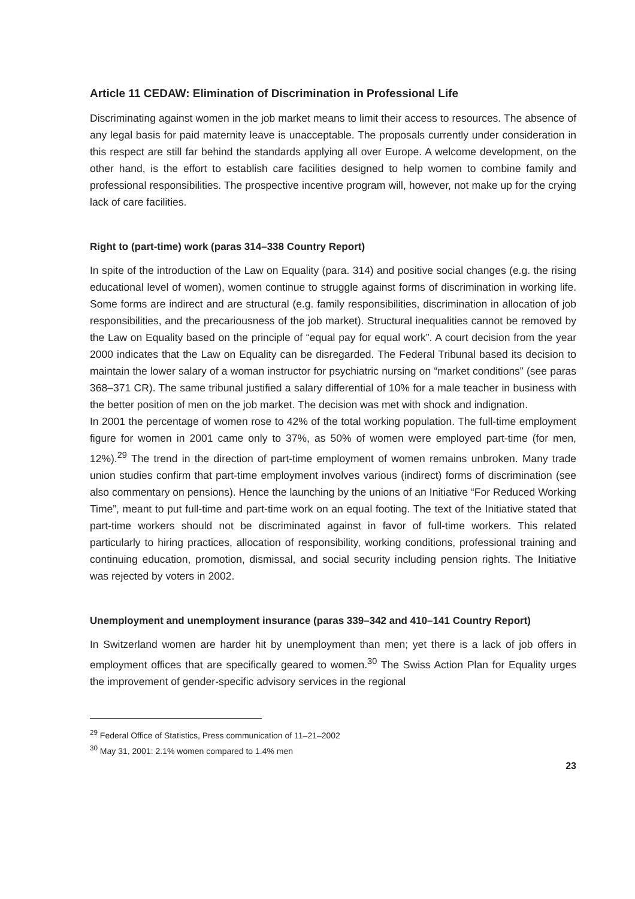Article 11 CEDAW: Elimination of Discrimination in Professional Life
Discriminating against women in the job market means to limit their access to resources. The absence of any legal basis for paid maternity leave is unacceptable. The proposals currently under consideration in this respect are still far behind the standards applying all over Europe. A welcome development, on the other hand, is the effort to establish care facilities designed to help women to combine family and professional responsibilities. The prospective incentive program will, however, not make up for the crying lack of care facilities.
Right to (part-time) work (paras 314–338 Country Report)
In spite of the introduction of the Law on Equality (para. 314) and positive social changes (e.g. the rising educational level of women), women continue to struggle against forms of discrimination in working life. Some forms are indirect and are structural (e.g. family responsibilities, discrimination in allocation of job responsibilities, and the precariousness of the job market). Structural inequalities cannot be removed by the Law on Equality based on the principle of “equal pay for equal work”. A court decision from the year 2000 indicates that the Law on Equality can be disregarded. The Federal Tribunal based its decision to maintain the lower salary of a woman instructor for psychiatric nursing on “market conditions” (see paras 368–371 CR). The same tribunal justified a salary differential of 10% for a male teacher in business with the better position of men on the job market. The decision was met with shock and indignation.
In 2001 the percentage of women rose to 42% of the total working population. The full-time employment figure for women in 2001 came only to 37%, as 50% of women were employed part-time (for men, 12%).<sup>29</sup> The trend in the direction of part-time employment of women remains unbroken. Many trade union studies confirm that part-time employment involves various (indirect) forms of discrimination (see also commentary on pensions). Hence the launching by the unions of an Initiative “For Reduced Working Time”, meant to put full-time and part-time work on an equal footing. The text of the Initiative stated that part-time workers should not be discriminated against in favor of full-time workers. This related particularly to hiring practices, allocation of responsibility, working conditions, professional training and continuing education, promotion, dismissal, and social security including pension rights. The Initiative was rejected by voters in 2002.
Unemployment and unemployment insurance (paras 339–342 and 410–141 Country Report)
In Switzerland women are harder hit by unemployment than men; yet there is a lack of job offers in employment offices that are specifically geared to women.<sup>30</sup> The Swiss Action Plan for Equality urges the improvement of gender-specific advisory services in the regional
<sup>29</sup> Federal Office of Statistics, Press communication of 11–21–2002
<sup>30</sup> May 31, 2001: 2.1% women compared to 1.4% men
23